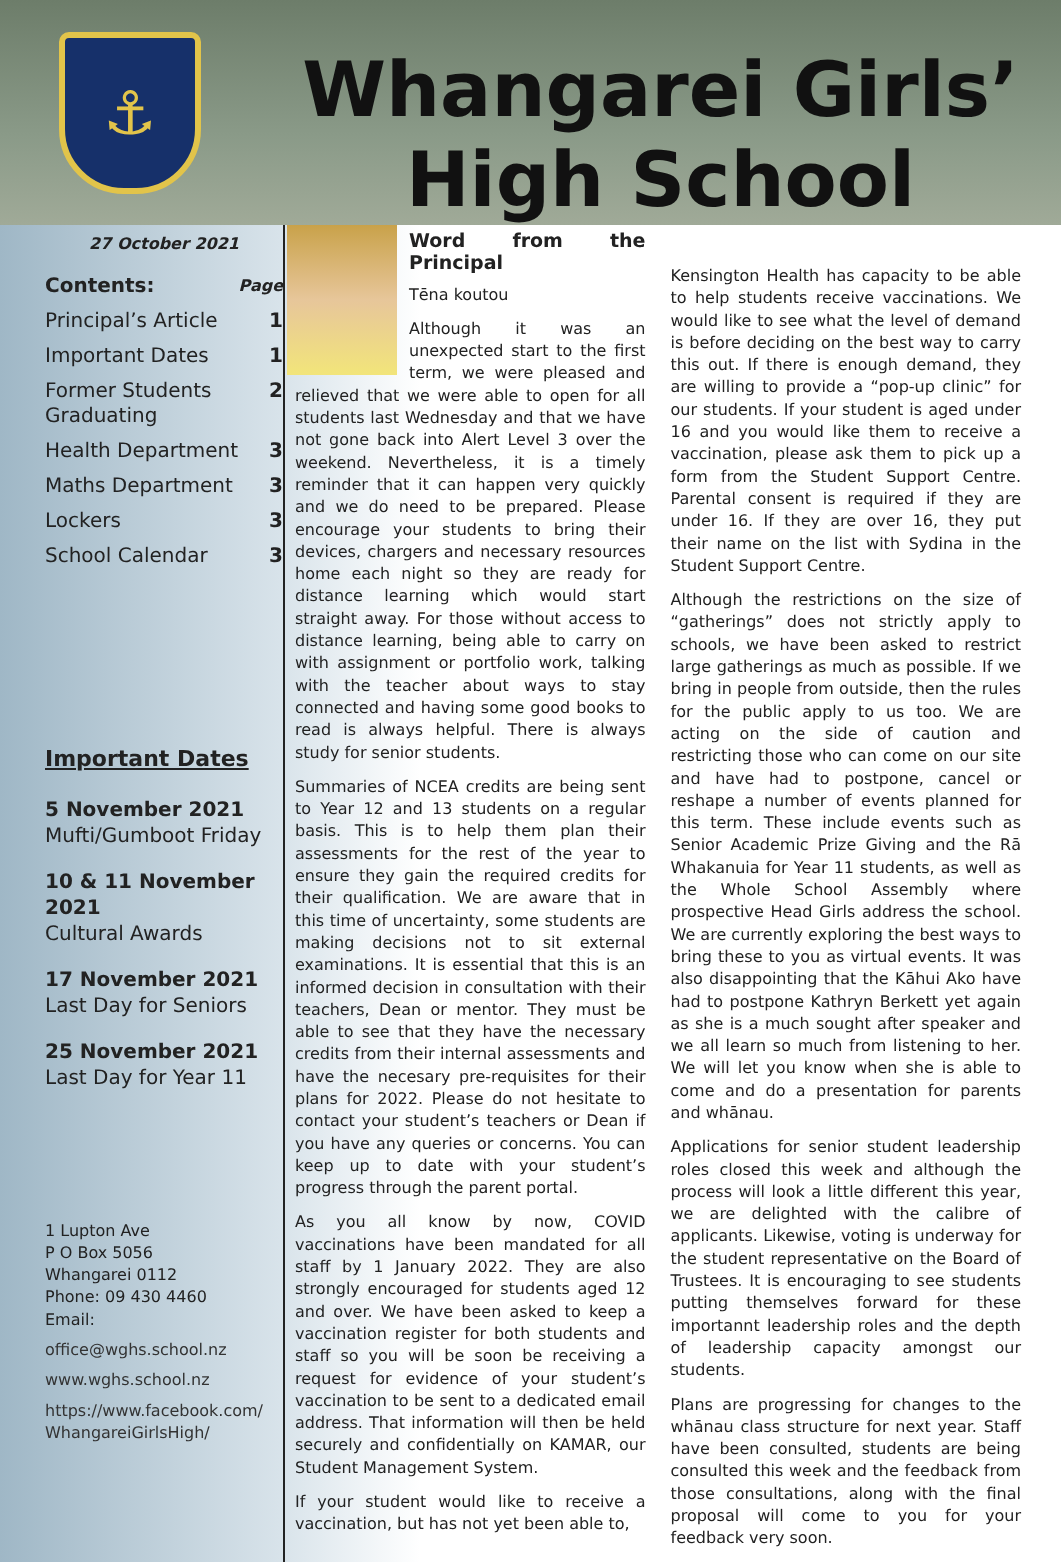⚓
Whangarei Girls’
High School
27 October 2021
Contents: Page
Principal’s Article 1
Important Dates 1
Former Students Graduating 2
Health Department 3
Maths Department 3
Lockers 3
School Calendar 3
Important Dates
5 November 2021
Mufti/Gumboot Friday
10 & 11 November 2021
Cultural Awards
17 November 2021
Last Day for Seniors
25 November 2021
Last Day for Year 11
1 Lupton Ave
P O Box 5056
Whangarei 0112
Phone: 09 430 4460
Email:
office@wghs.school.nz
www.wghs.school.nz
https://www.facebook.com/ WhangareiGirlsHigh/
Word from the Principal
Tēna koutou
Although it was an unexpected start to the first term, we were pleased and relieved that we were able to open for all students last Wednesday and that we have not gone back into Alert Level 3 over the weekend. Nevertheless, it is a timely reminder that it can happen very quickly and we do need to be prepared. Please encourage your students to bring their devices, chargers and necessary resources home each night so they are ready for distance learning which would start straight away. For those without access to distance learning, being able to carry on with assignment or portfolio work, talking with the teacher about ways to stay connected and having some good books to read is always helpful. There is always study for senior students.
Summaries of NCEA credits are being sent to Year 12 and 13 students on a regular basis. This is to help them plan their assessments for the rest of the year to ensure they gain the required credits for their qualification. We are aware that in this time of uncertainty, some students are making decisions not to sit external examinations. It is essential that this is an informed decision in consultation with their teachers, Dean or mentor. They must be able to see that they have the necessary credits from their internal assessments and have the necesary pre-requisites for their plans for 2022. Please do not hesitate to contact your student’s teachers or Dean if you have any queries or concerns. You can keep up to date with your student’s progress through the parent portal.
As you all know by now, COVID vaccinations have been mandated for all staff by 1 January 2022. They are also strongly encouraged for students aged 12 and over. We have been asked to keep a vaccination register for both students and staff so you will be soon be receiving a request for evidence of your student’s vaccination to be sent to a dedicated email address. That information will then be held securely and confidentially on KAMAR, our Student Management System.
If your student would like to receive a vaccination, but has not yet been able to,
Kensington Health has capacity to be able to help students receive vaccinations. We would like to see what the level of demand is before deciding on the best way to carry this out. If there is enough demand, they are willing to provide a “pop-up clinic” for our students. If your student is aged under 16 and you would like them to receive a vaccination, please ask them to pick up a form from the Student Support Centre. Parental consent is required if they are under 16. If they are over 16, they put their name on the list with Sydina in the Student Support Centre.
Although the restrictions on the size of “gatherings” does not strictly apply to schools, we have been asked to restrict large gatherings as much as possible. If we bring in people from outside, then the rules for the public apply to us too. We are acting on the side of caution and restricting those who can come on our site and have had to postpone, cancel or reshape a number of events planned for this term. These include events such as Senior Academic Prize Giving and the Rā Whakanuia for Year 11 students, as well as the Whole School Assembly where prospective Head Girls address the school. We are currently exploring the best ways to bring these to you as virtual events. It was also disappointing that the Kāhui Ako have had to postpone Kathryn Berkett yet again as she is a much sought after speaker and we all learn so much from listening to her. We will let you know when she is able to come and do a presentation for parents and whānau.
Applications for senior student leadership roles closed this week and although the process will look a little different this year, we are delighted with the calibre of applicants. Likewise, voting is underway for the student representative on the Board of Trustees. It is encouraging to see students putting themselves forward for these importannt leadership roles and the depth of leadership capacity amongst our students.
Plans are progressing for changes to the whānau class structure for next year. Staff have been consulted, students are being consulted this week and the feedback from those consultations, along with the final proposal will come to you for your feedback very soon.